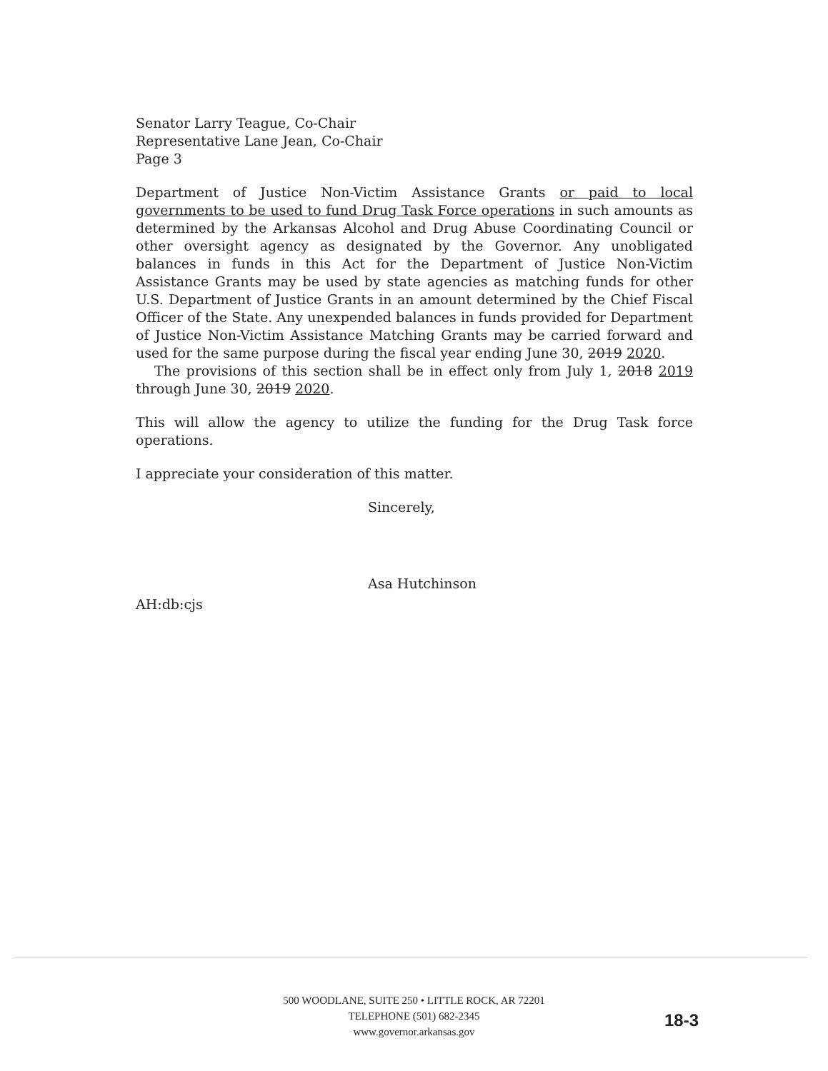Senator Larry Teague, Co-Chair
Representative Lane Jean, Co-Chair
Page 3
Department of Justice Non-Victim Assistance Grants or paid to local governments to be used to fund Drug Task Force operations in such amounts as determined by the Arkansas Alcohol and Drug Abuse Coordinating Council or other oversight agency as designated by the Governor. Any unobligated balances in funds in this Act for the Department of Justice Non-Victim Assistance Grants may be used by state agencies as matching funds for other U.S. Department of Justice Grants in an amount determined by the Chief Fiscal Officer of the State. Any unexpended balances in funds provided for Department of Justice Non-Victim Assistance Matching Grants may be carried forward and used for the same purpose during the fiscal year ending June 30, 2019 2020.
The provisions of this section shall be in effect only from July 1, 2018 2019 through June 30, 2019 2020.
This will allow the agency to utilize the funding for the Drug Task force operations.
I appreciate your consideration of this matter.
Sincerely,
Asa Hutchinson
AH:db:cjs
500 WOODLANE, SUITE 250 • LITTLE ROCK, AR 72201
TELEPHONE (501) 682-2345
www.governor.arkansas.gov
18-3